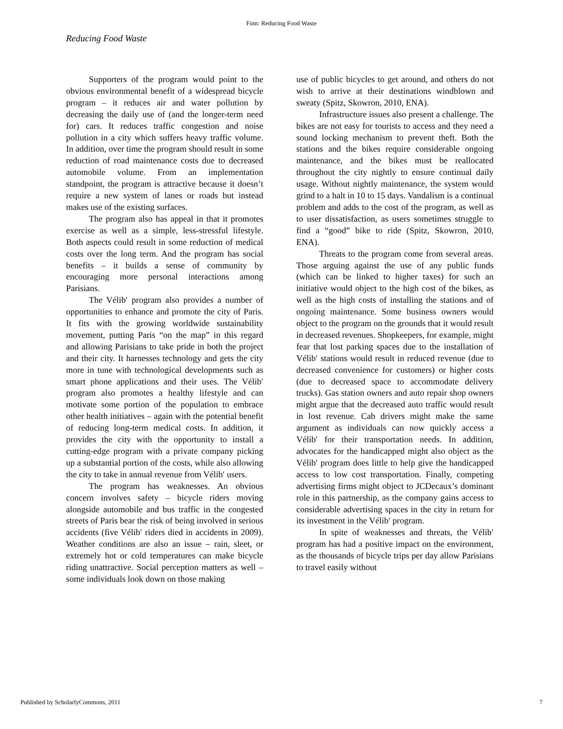Finn: Reducing Food Waste
Reducing Food Waste
Supporters of the program would point to the obvious environmental benefit of a widespread bicycle program – it reduces air and water pollution by decreasing the daily use of (and the longer-term need for) cars. It reduces traffic congestion and noise pollution in a city which suffers heavy traffic volume. In addition, over time the program should result in some reduction of road maintenance costs due to decreased automobile volume. From an implementation standpoint, the program is attractive because it doesn’t require a new system of lanes or roads but instead makes use of the existing surfaces.
The program also has appeal in that it promotes exercise as well as a simple, less-stressful lifestyle. Both aspects could result in some reduction of medical costs over the long term. And the program has social benefits – it builds a sense of community by encouraging more personal interactions among Parisians.
The Vélib′ program also provides a number of opportunities to enhance and promote the city of Paris. It fits with the growing worldwide sustainability movement, putting Paris “on the map” in this regard and allowing Parisians to take pride in both the project and their city. It harnesses technology and gets the city more in tune with technological developments such as smart phone applications and their uses. The Vélib′ program also promotes a healthy lifestyle and can motivate some portion of the population to embrace other health initiatives – again with the potential benefit of reducing long-term medical costs. In addition, it provides the city with the opportunity to install a cutting-edge program with a private company picking up a substantial portion of the costs, while also allowing the city to take in annual revenue from Vélib′ users.
The program has weaknesses. An obvious concern involves safety – bicycle riders moving alongside automobile and bus traffic in the congested streets of Paris bear the risk of being involved in serious accidents (five Vélib′ riders died in accidents in 2009). Weather conditions are also an issue – rain, sleet, or extremely hot or cold temperatures can make bicycle riding unattractive. Social perception matters as well – some individuals look down on those making
use of public bicycles to get around, and others do not wish to arrive at their destinations windblown and sweaty (Spitz, Skowron, 2010, ENA).
Infrastructure issues also present a challenge. The bikes are not easy for tourists to access and they need a sound locking mechanism to prevent theft. Both the stations and the bikes require considerable ongoing maintenance, and the bikes must be reallocated throughout the city nightly to ensure continual daily usage. Without nightly maintenance, the system would grind to a halt in 10 to 15 days. Vandalism is a continual problem and adds to the cost of the program, as well as to user dissatisfaction, as users sometimes struggle to find a “good” bike to ride (Spitz, Skowron, 2010, ENA).
Threats to the program come from several areas. Those arguing against the use of any public funds (which can be linked to higher taxes) for such an initiative would object to the high cost of the bikes, as well as the high costs of installing the stations and of ongoing maintenance. Some business owners would object to the program on the grounds that it would result in decreased revenues. Shopkeepers, for example, might fear that lost parking spaces due to the installation of Vélib′ stations would result in reduced revenue (due to decreased convenience for customers) or higher costs (due to decreased space to accommodate delivery trucks). Gas station owners and auto repair shop owners might argue that the decreased auto traffic would result in lost revenue. Cab drivers might make the same argument as individuals can now quickly access a Vélib′ for their transportation needs. In addition, advocates for the handicapped might also object as the Vélib′ program does little to help give the handicapped access to low cost transportation. Finally, competing advertising firms might object to JCDecaux’s dominant role in this partnership, as the company gains access to considerable advertising spaces in the city in return for its investment in the Vélib′ program.
In spite of weaknesses and threats, the Vélib′ program has had a positive impact on the environment, as the thousands of bicycle trips per day allow Parisians to travel easily without
Published by ScholarlyCommons, 2011 7